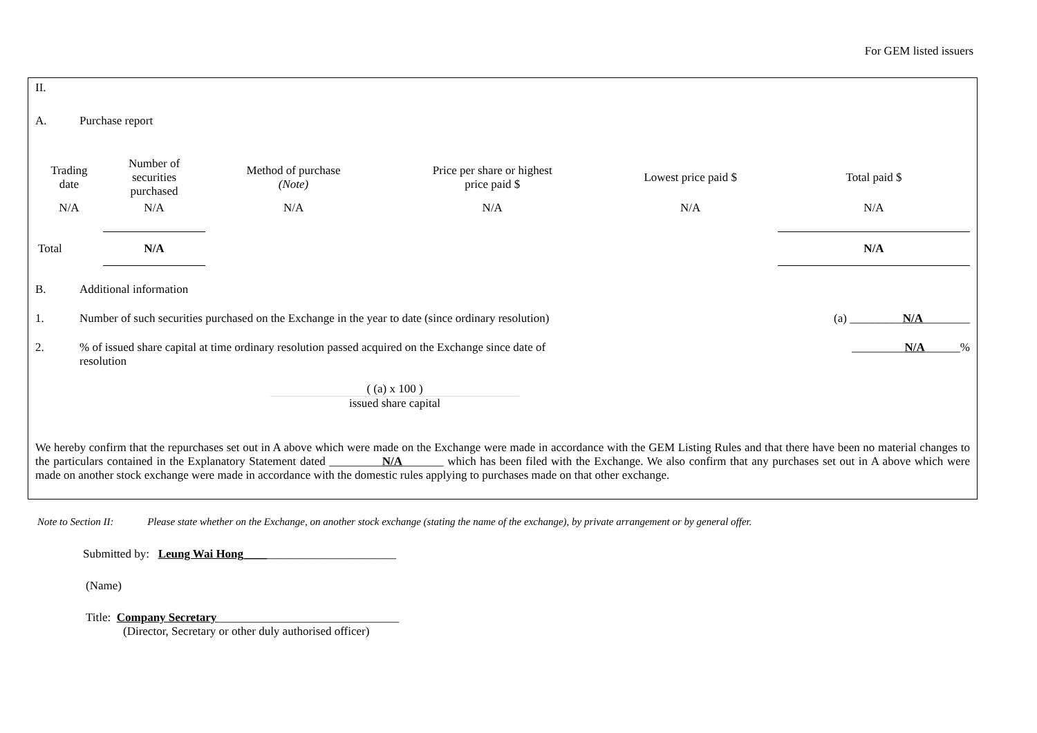For GEM listed issuers
II.
A. Purchase report
| Trading date | Number of securities purchased | Method of purchase (Note) | Price per share or highest price paid $ | Lowest price paid $ | Total paid $ |
| --- | --- | --- | --- | --- | --- |
| N/A | N/A | N/A | N/A | N/A | N/A |
| Total | N/A | | | | N/A |
B. Additional information
1. Number of such securities purchased on the Exchange in the year to date (since ordinary resolution) (a) _________N/A________
2.% of issued share capital at time ordinary resolution passed acquired on the Exchange since date of resolution _________N/A______%
( (a) x 100 )
issued share capital
We hereby confirm that the repurchases set out in A above which were made on the Exchange were made in accordance with the GEM Listing Rules and that there have been no material changes to the particulars contained in the Explanatory Statement dated _________N/A_______ which has been filed with the Exchange. We also confirm that any purchases set out in A above which were made on another stock exchange were made in accordance with the domestic rules applying to purchases made on that other exchange.
Note to Section II: Please state whether on the Exchange, on another stock exchange (stating the name of the exchange), by private arrangement or by general offer.
Submitted by: Leung Wai Hong__________________________
(Name)
Title: Company Secretary_______________________________
(Director, Secretary or other duly authorised officer)